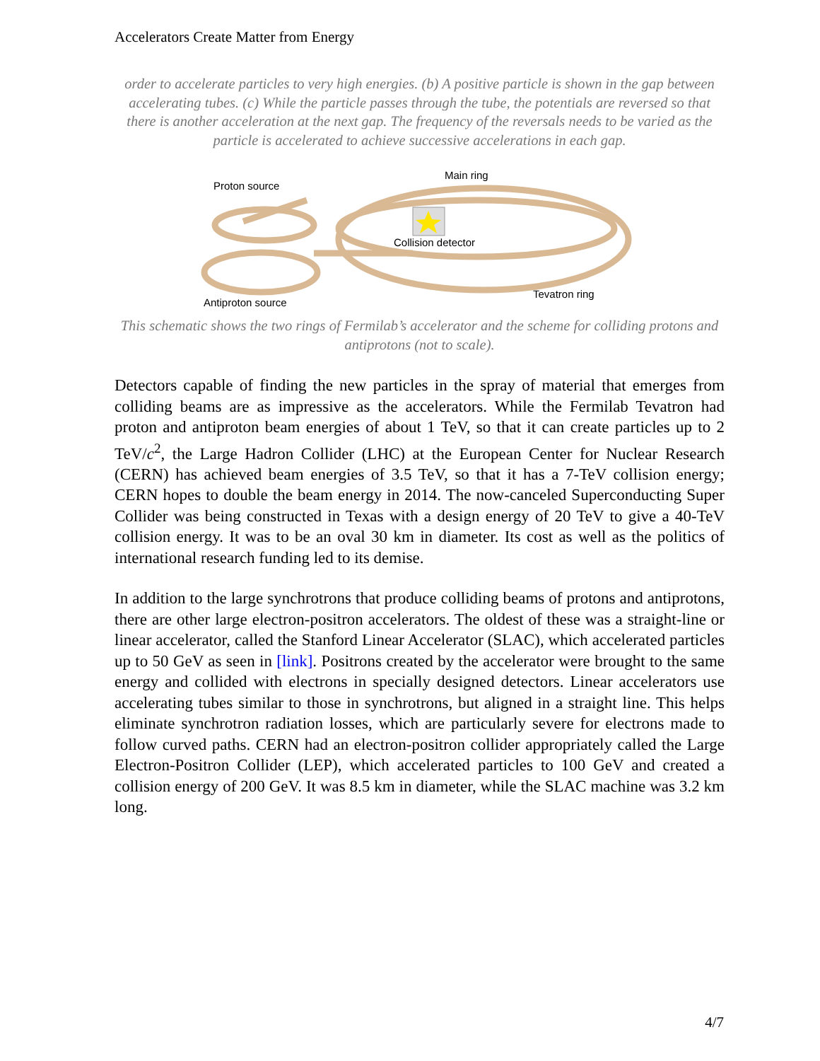Accelerators Create Matter from Energy
order to accelerate particles to very high energies. (b) A positive particle is shown in the gap between accelerating tubes. (c) While the particle passes through the tube, the potentials are reversed so that there is another acceleration at the next gap. The frequency of the reversals needs to be varied as the particle is accelerated to achieve successive accelerations in each gap.
Main ring
Proton source
Collision detector
Tevatron ring
Antiproton source
This schematic shows the two rings of Fermilab’s accelerator and the scheme for colliding protons and antiprotons (not to scale).
Detectors capable of finding the new particles in the spray of material that emerges from colliding beams are as impressive as the accelerators. While the Fermilab Tevatron had proton and antiproton beam energies of about 1 TeV, so that it can create particles up to 2 TeV/c<sup>2</sup>, the Large Hadron Collider (LHC) at the European Center for Nuclear Research (CERN) has achieved beam energies of 3.5 TeV, so that it has a 7-TeV collision energy; CERN hopes to double the beam energy in 2014. The now-canceled Superconducting Super Collider was being constructed in Texas with a design energy of 20 TeV to give a 40-TeV collision energy. It was to be an oval 30 km in diameter. Its cost as well as the politics of international research funding led to its demise.
In addition to the large synchrotrons that produce colliding beams of protons and antiprotons, there are other large electron-positron accelerators. The oldest of these was a straight-line or linear accelerator, called the Stanford Linear Accelerator (SLAC), which accelerated particles up to 50 GeV as seen in [link]. Positrons created by the accelerator were brought to the same energy and collided with electrons in specially designed detectors. Linear accelerators use accelerating tubes similar to those in synchrotrons, but aligned in a straight line. This helps eliminate synchrotron radiation losses, which are particularly severe for electrons made to follow curved paths. CERN had an electron-positron collider appropriately called the Large Electron-Positron Collider (LEP), which accelerated particles to 100 GeV and created a collision energy of 200 GeV. It was 8.5 km in diameter, while the SLAC machine was 3.2 km long.
4/7